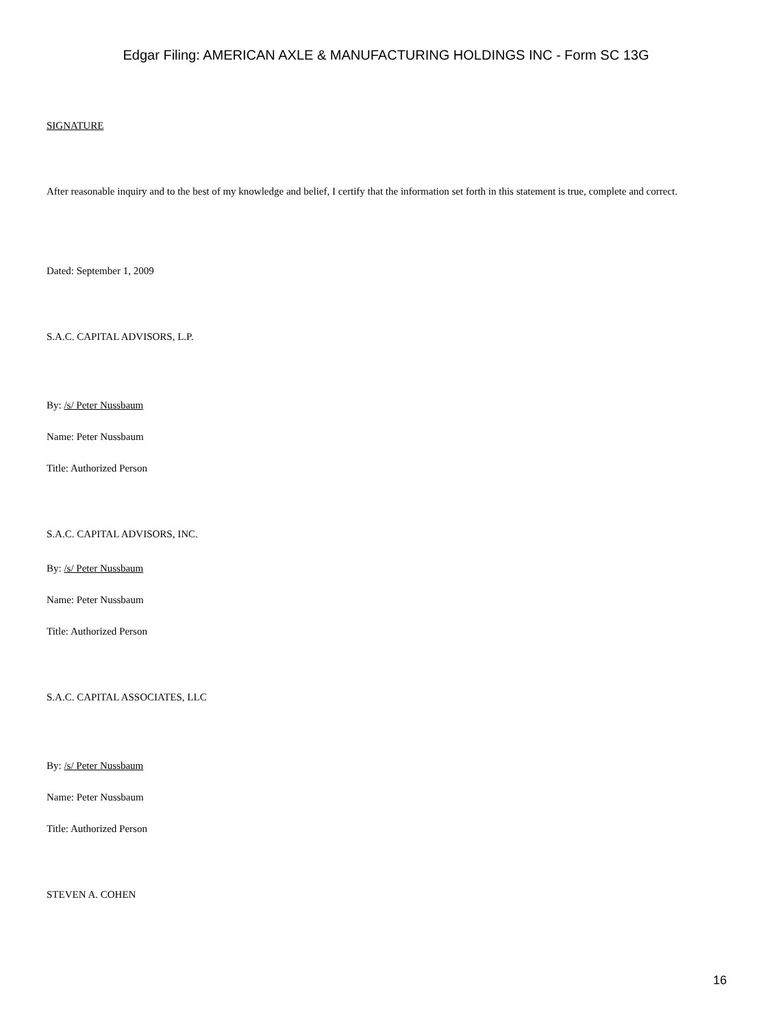Edgar Filing: AMERICAN AXLE & MANUFACTURING HOLDINGS INC - Form SC 13G
SIGNATURE
After reasonable inquiry and to the best of my knowledge and belief, I certify that the information set forth in this statement is true, complete and correct.
Dated: September 1, 2009
S.A.C. CAPITAL ADVISORS, L.P.
By: /s/ Peter Nussbaum
Name: Peter Nussbaum
Title: Authorized Person
S.A.C. CAPITAL ADVISORS, INC.
By: /s/ Peter Nussbaum
Name: Peter Nussbaum
Title: Authorized Person
S.A.C. CAPITAL ASSOCIATES, LLC
By: /s/ Peter Nussbaum
Name: Peter Nussbaum
Title: Authorized Person
STEVEN A. COHEN
16